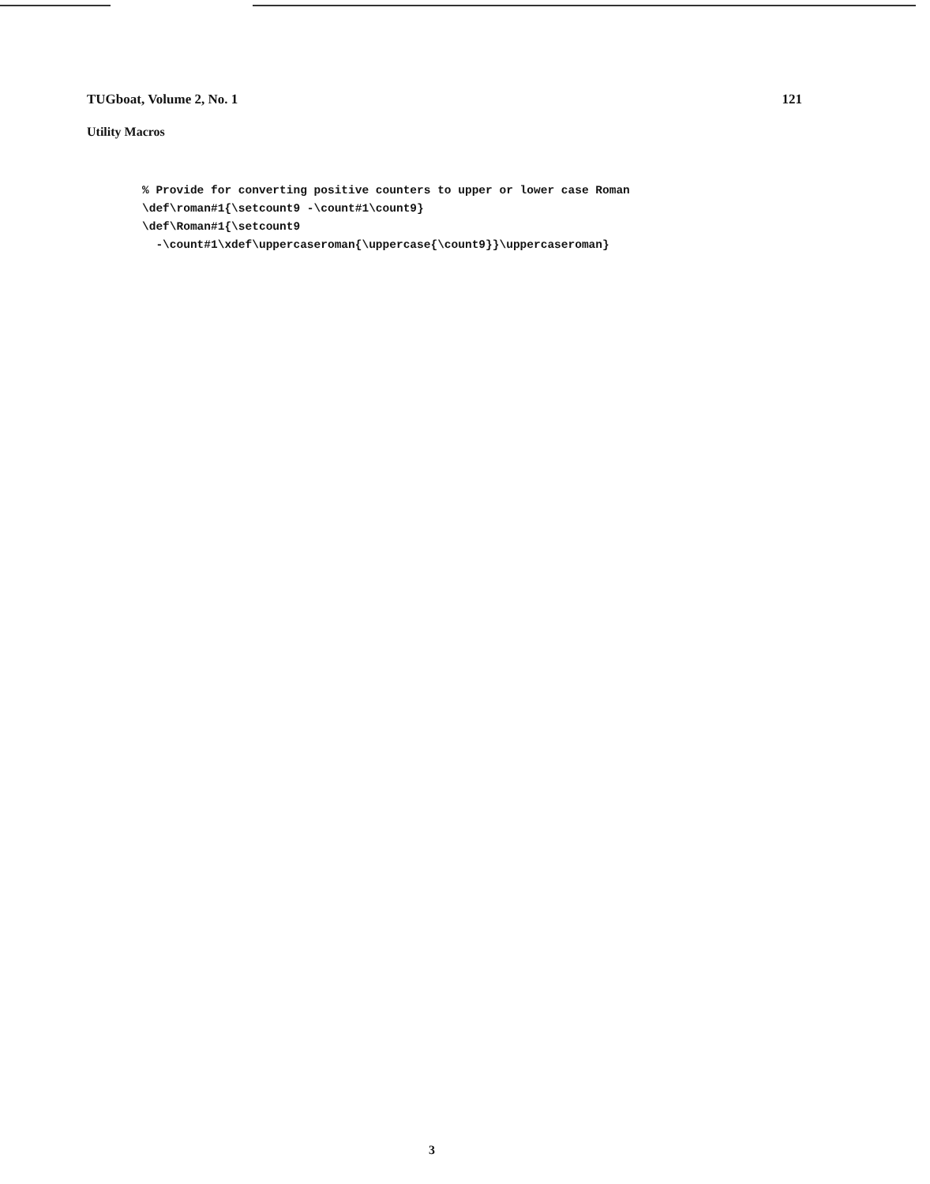TUGboat, Volume 2, No. 1 121
Utility Macros
% Provide for converting positive counters to upper or lower case Roman
\def\roman#1{\setcount9 -\count#1\count9}
\def\Roman#1{\setcount9
  -\count#1\xdef\uppercaseroman{\uppercase{\count9}}\uppercaseroman}
3